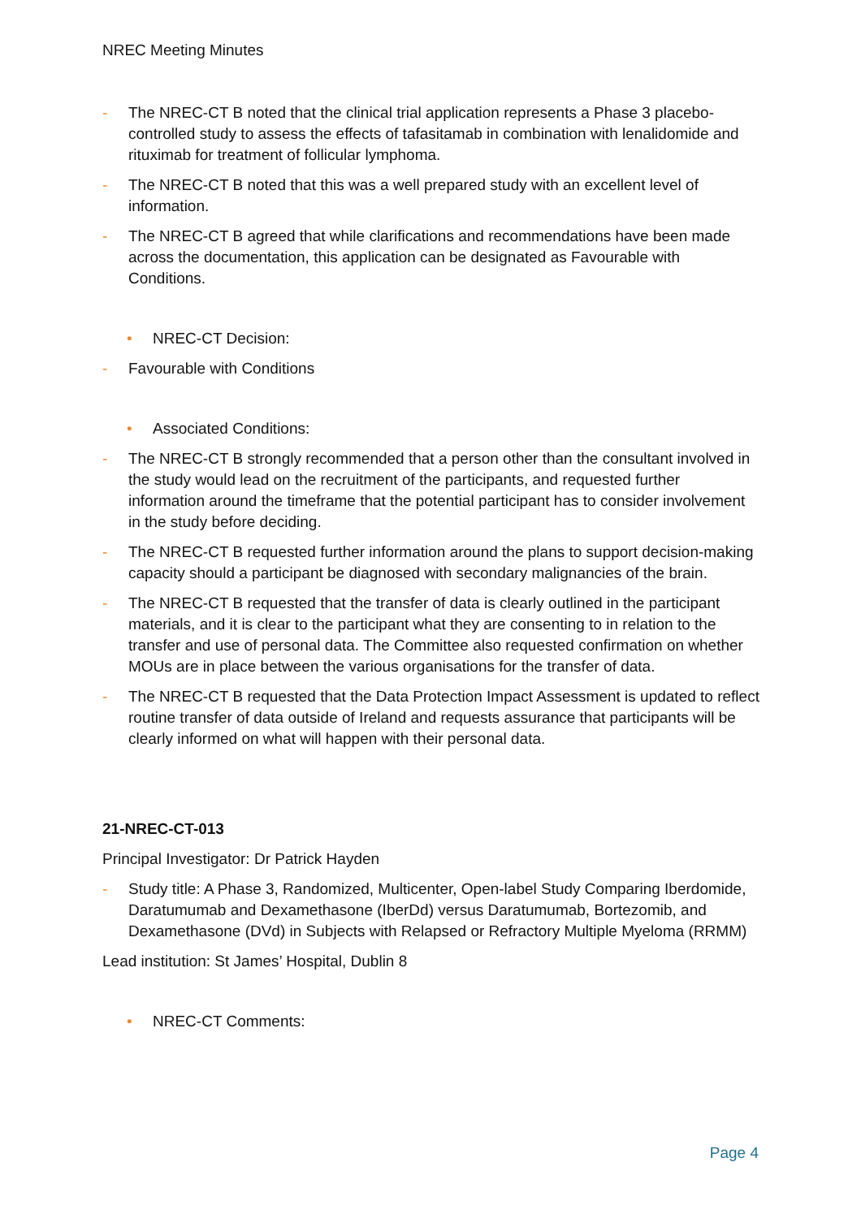NREC Meeting Minutes
- The NREC-CT B noted that the clinical trial application represents a Phase 3 placebo-controlled study to assess the effects of tafasitamab in combination with lenalidomide and rituximab for treatment of follicular lymphoma.
- The NREC-CT B noted that this was a well prepared study with an excellent level of information.
- The NREC-CT B agreed that while clarifications and recommendations have been made across the documentation, this application can be designated as Favourable with Conditions.
• NREC-CT Decision:
- Favourable with Conditions
• Associated Conditions:
- The NREC-CT B strongly recommended that a person other than the consultant involved in the study would lead on the recruitment of the participants, and requested further information around the timeframe that the potential participant has to consider involvement in the study before deciding.
- The NREC-CT B requested further information around the plans to support decision-making capacity should a participant be diagnosed with secondary malignancies of the brain.
- The NREC-CT B requested that the transfer of data is clearly outlined in the participant materials, and it is clear to the participant what they are consenting to in relation to the transfer and use of personal data. The Committee also requested confirmation on whether MOUs are in place between the various organisations for the transfer of data.
- The NREC-CT B requested that the Data Protection Impact Assessment is updated to reflect routine transfer of data outside of Ireland and requests assurance that participants will be clearly informed on what will happen with their personal data.
21-NREC-CT-013
Principal Investigator: Dr Patrick Hayden
- Study title: A Phase 3, Randomized, Multicenter, Open-label Study Comparing Iberdomide, Daratumumab and Dexamethasone (IberDd) versus Daratumumab, Bortezomib, and Dexamethasone (DVd) in Subjects with Relapsed or Refractory Multiple Myeloma (RRMM)
Lead institution: St James’ Hospital, Dublin 8
• NREC-CT Comments:
Page 4